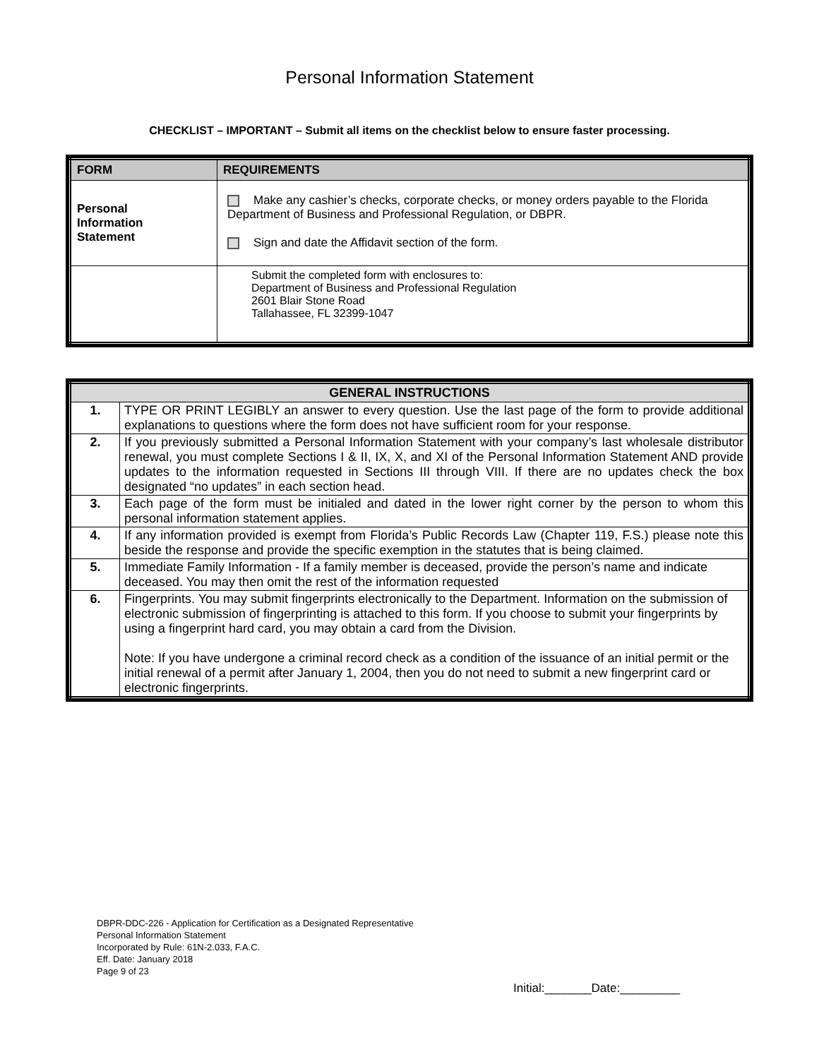Personal Information Statement
CHECKLIST – IMPORTANT – Submit all items on the checklist below to ensure faster processing.
| FORM | REQUIREMENTS |
| --- | --- |
| Personal Information Statement | Make any cashier’s checks, corporate checks, or money orders payable to the Florida Department of Business and Professional Regulation, or DBPR. Sign and date the Affidavit section of the form. |
| | Submit the completed form with enclosures to: Department of Business and Professional Regulation 2601 Blair Stone Road Tallahassee, FL 32399-1047 |
| GENERAL INSTRUCTIONS | |
| --- | --- |
| 1. | TYPE OR PRINT LEGIBLY an answer to every question. Use the last page of the form to provide additional explanations to questions where the form does not have sufficient room for your response. |
| 2. | If you previously submitted a Personal Information Statement with your company’s last wholesale distributor renewal, you must complete Sections I & II, IX, X, and XI of the Personal Information Statement AND provide updates to the information requested in Sections III through VIII. If there are no updates check the box designated “no updates” in each section head. |
| 3. | Each page of the form must be initialed and dated in the lower right corner by the person to whom this personal information statement applies. |
| 4. | If any information provided is exempt from Florida’s Public Records Law (Chapter 119, F.S.) please note this beside the response and provide the specific exemption in the statutes that is being claimed. |
| 5. | Immediate Family Information - If a family member is deceased, provide the person’s name and indicate deceased. You may then omit the rest of the information requested |
| 6. | Fingerprints. You may submit fingerprints electronically to the Department. Information on the submission of electronic submission of fingerprinting is attached to this form. If you choose to submit your fingerprints by using a fingerprint hard card, you may obtain a card from the Division. Note: If you have undergone a criminal record check as a condition of the issuance of an initial permit or the initial renewal of a permit after January 1, 2004, then you do not need to submit a new fingerprint card or electronic fingerprints. |
DBPR-DDC-226 - Application for Certification as a Designated Representative
Personal Information Statement
Incorporated by Rule: 61N-2.033, F.A.C.
Eff. Date: January 2018
Page 9 of 23
Initial:_______Date:_________